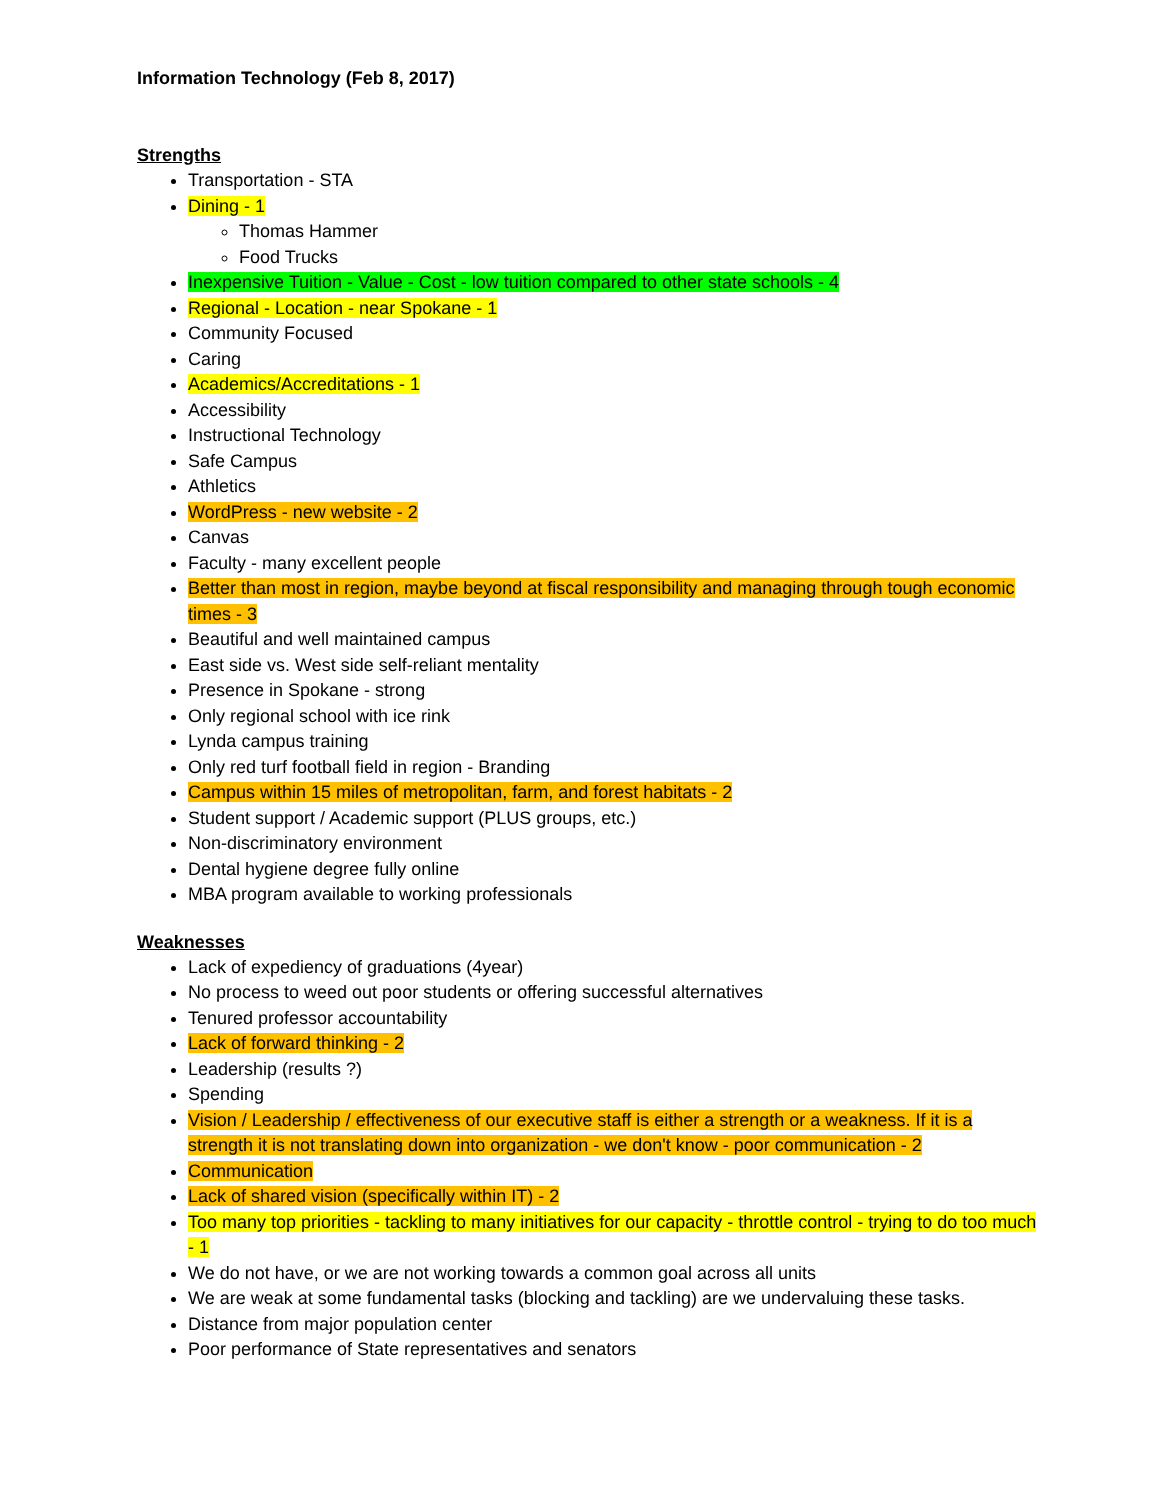Information Technology (Feb 8, 2017)
Strengths
Transportation - STA
Dining - 1
Thomas Hammer
Food Trucks
Inexpensive Tuition - Value - Cost - low tuition compared to other state schools - 4
Regional - Location - near Spokane - 1
Community Focused
Caring
Academics/Accreditations - 1
Accessibility
Instructional Technology
Safe Campus
Athletics
WordPress - new website - 2
Canvas
Faculty - many excellent people
Better than most in region, maybe beyond at fiscal responsibility and managing through tough economic times - 3
Beautiful and well maintained campus
East side vs. West side self-reliant mentality
Presence in Spokane - strong
Only regional school with ice rink
Lynda campus training
Only red turf football field in region - Branding
Campus within 15 miles of metropolitan, farm, and forest habitats - 2
Student support / Academic support (PLUS groups, etc.)
Non-discriminatory environment
Dental hygiene degree fully online
MBA program available to working professionals
Weaknesses
Lack of expediency of graduations (4year)
No process to weed out poor students or offering successful alternatives
Tenured professor accountability
Lack of forward thinking - 2
Leadership (results ?)
Spending
Vision / Leadership / effectiveness of our executive staff is either a strength or a weakness. If it is a strength it is not translating down into organization - we don't know - poor communication - 2
Communication
Lack of shared vision (specifically within IT) - 2
Too many top priorities - tackling to many initiatives for our capacity - throttle control - trying to do too much - 1
We do not have, or we are not working towards a common goal across all units
We are weak at some fundamental tasks (blocking and tackling) are we undervaluing these tasks.
Distance from major population center
Poor performance of State representatives and senators